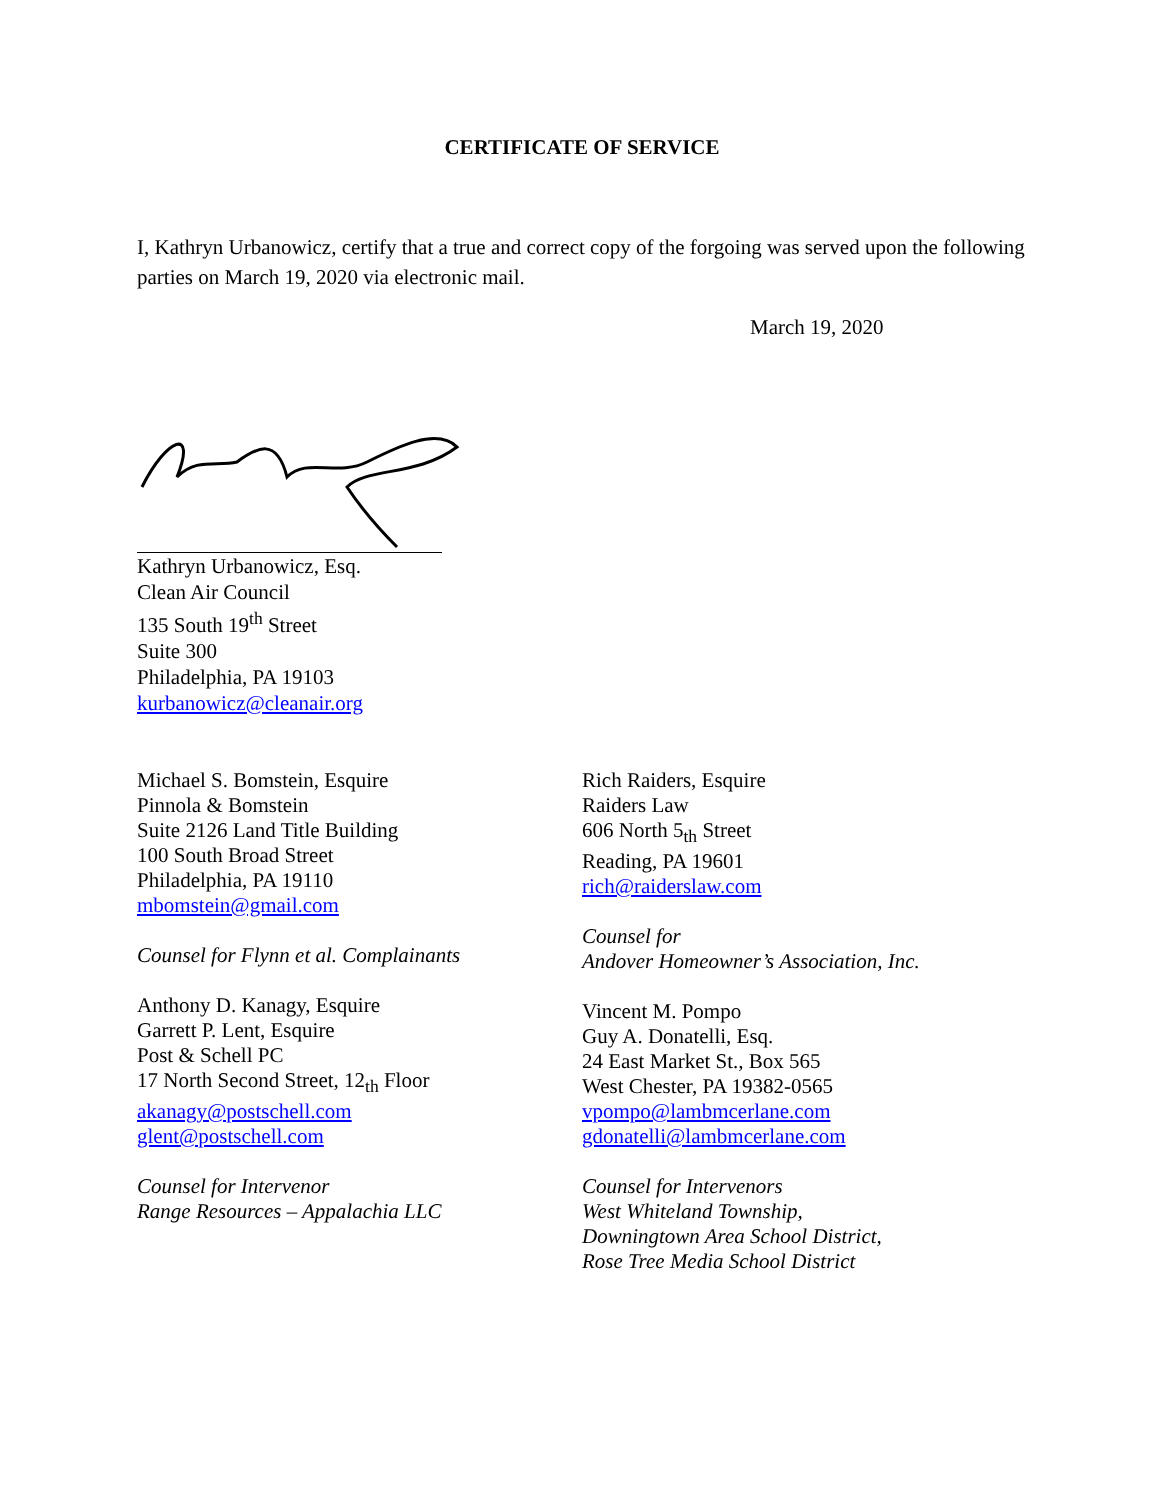CERTIFICATE OF SERVICE
I, Kathryn Urbanowicz, certify that a true and correct copy of the forgoing was served upon the following parties on March 19, 2020 via electronic mail.
March 19, 2020
Kathryn Urbanowicz, Esq.
Clean Air Council
135 South 19<sup>th</sup> Street
Suite 300
Philadelphia, PA 19103
kurbanowicz@cleanair.org
Michael S. Bomstein, Esquire
Pinnola & Bomstein
Suite 2126 Land Title Building
100 South Broad Street
Philadelphia, PA 19110
mbomstein@gmail.com
Counsel for Flynn et al. Complainants
Anthony D. Kanagy, Esquire
Garrett P. Lent, Esquire
Post & Schell PC
17 North Second Street, 12<sub>th</sub> Floor
akanagy@postschell.com
glent@postschell.com
Counsel for Intervenor
Range Resources – Appalachia LLC
Rich Raiders, Esquire
Raiders Law
606 North 5<sub>th</sub> Street
Reading, PA 19601
rich@raiderslaw.com
Counsel for
Andover Homeowner’s Association, Inc.
Vincent M. Pompo
Guy A. Donatelli, Esq.
24 East Market St., Box 565
West Chester, PA 19382-0565
vpompo@lambmcerlane.com
gdonatelli@lambmcerlane.com
Counsel for Intervenors
West Whiteland Township,
Downingtown Area School District,
Rose Tree Media School District